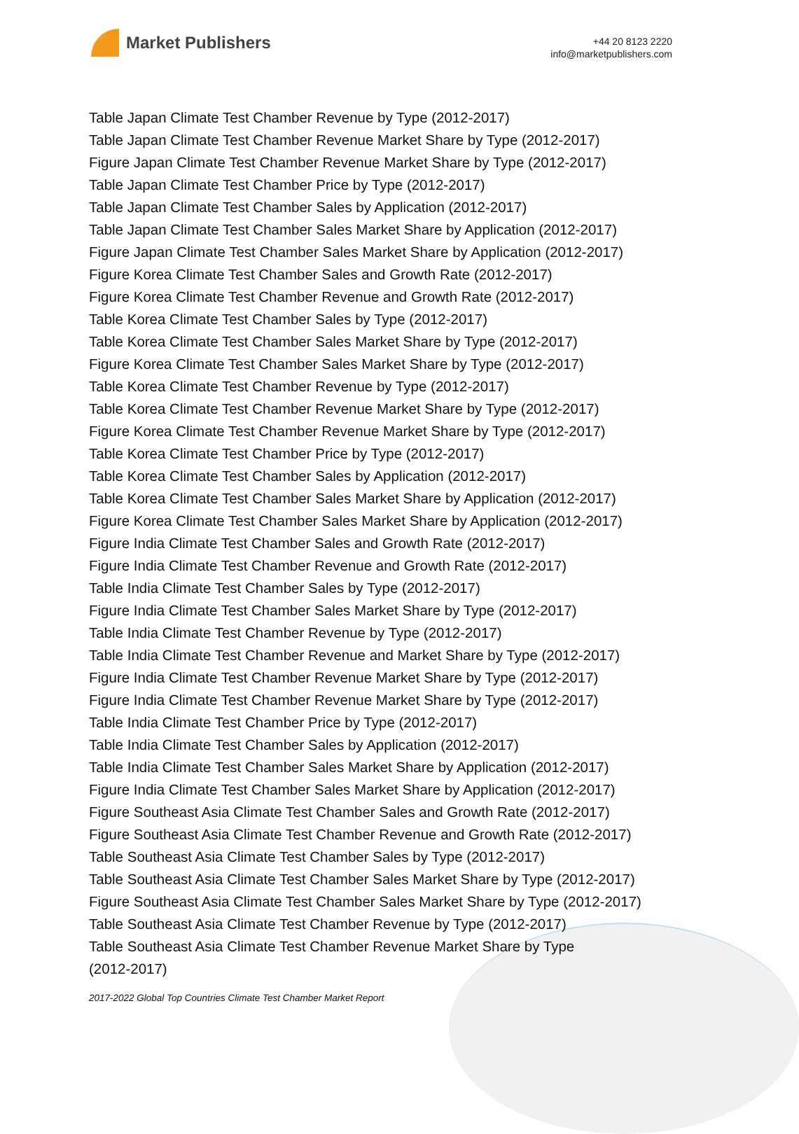Market Publishers
+44 20 8123 2220
info@marketpublishers.com
Table Japan Climate Test Chamber Revenue by Type (2012-2017)
Table Japan Climate Test Chamber Revenue Market Share by Type (2012-2017)
Figure Japan Climate Test Chamber Revenue Market Share by Type (2012-2017)
Table Japan Climate Test Chamber Price by Type (2012-2017)
Table Japan Climate Test Chamber Sales by Application (2012-2017)
Table Japan Climate Test Chamber Sales Market Share by Application (2012-2017)
Figure Japan Climate Test Chamber Sales Market Share by Application (2012-2017)
Figure Korea Climate Test Chamber Sales and Growth Rate (2012-2017)
Figure Korea Climate Test Chamber Revenue and Growth Rate (2012-2017)
Table Korea Climate Test Chamber Sales by Type (2012-2017)
Table Korea Climate Test Chamber Sales Market Share by Type (2012-2017)
Figure Korea Climate Test Chamber Sales Market Share by Type (2012-2017)
Table Korea Climate Test Chamber Revenue by Type (2012-2017)
Table Korea Climate Test Chamber Revenue Market Share by Type (2012-2017)
Figure Korea Climate Test Chamber Revenue Market Share by Type (2012-2017)
Table Korea Climate Test Chamber Price by Type (2012-2017)
Table Korea Climate Test Chamber Sales by Application (2012-2017)
Table Korea Climate Test Chamber Sales Market Share by Application (2012-2017)
Figure Korea Climate Test Chamber Sales Market Share by Application (2012-2017)
Figure India Climate Test Chamber Sales and Growth Rate (2012-2017)
Figure India Climate Test Chamber Revenue and Growth Rate (2012-2017)
Table India Climate Test Chamber Sales by Type (2012-2017)
Figure India Climate Test Chamber Sales Market Share by Type (2012-2017)
Table India Climate Test Chamber Revenue by Type (2012-2017)
Table India Climate Test Chamber Revenue and Market Share by Type (2012-2017)
Figure India Climate Test Chamber Revenue Market Share by Type (2012-2017)
Figure India Climate Test Chamber Revenue Market Share by Type (2012-2017)
Table India Climate Test Chamber Price by Type (2012-2017)
Table India Climate Test Chamber Sales by Application (2012-2017)
Table India Climate Test Chamber Sales Market Share by Application (2012-2017)
Figure India Climate Test Chamber Sales Market Share by Application (2012-2017)
Figure Southeast Asia Climate Test Chamber Sales and Growth Rate (2012-2017)
Figure Southeast Asia Climate Test Chamber Revenue and Growth Rate (2012-2017)
Table Southeast Asia Climate Test Chamber Sales by Type (2012-2017)
Table Southeast Asia Climate Test Chamber Sales Market Share by Type (2012-2017)
Figure Southeast Asia Climate Test Chamber Sales Market Share by Type (2012-2017)
Table Southeast Asia Climate Test Chamber Revenue by Type (2012-2017)
Table Southeast Asia Climate Test Chamber Revenue Market Share by Type
(2012-2017)
2017-2022 Global Top Countries Climate Test Chamber Market Report